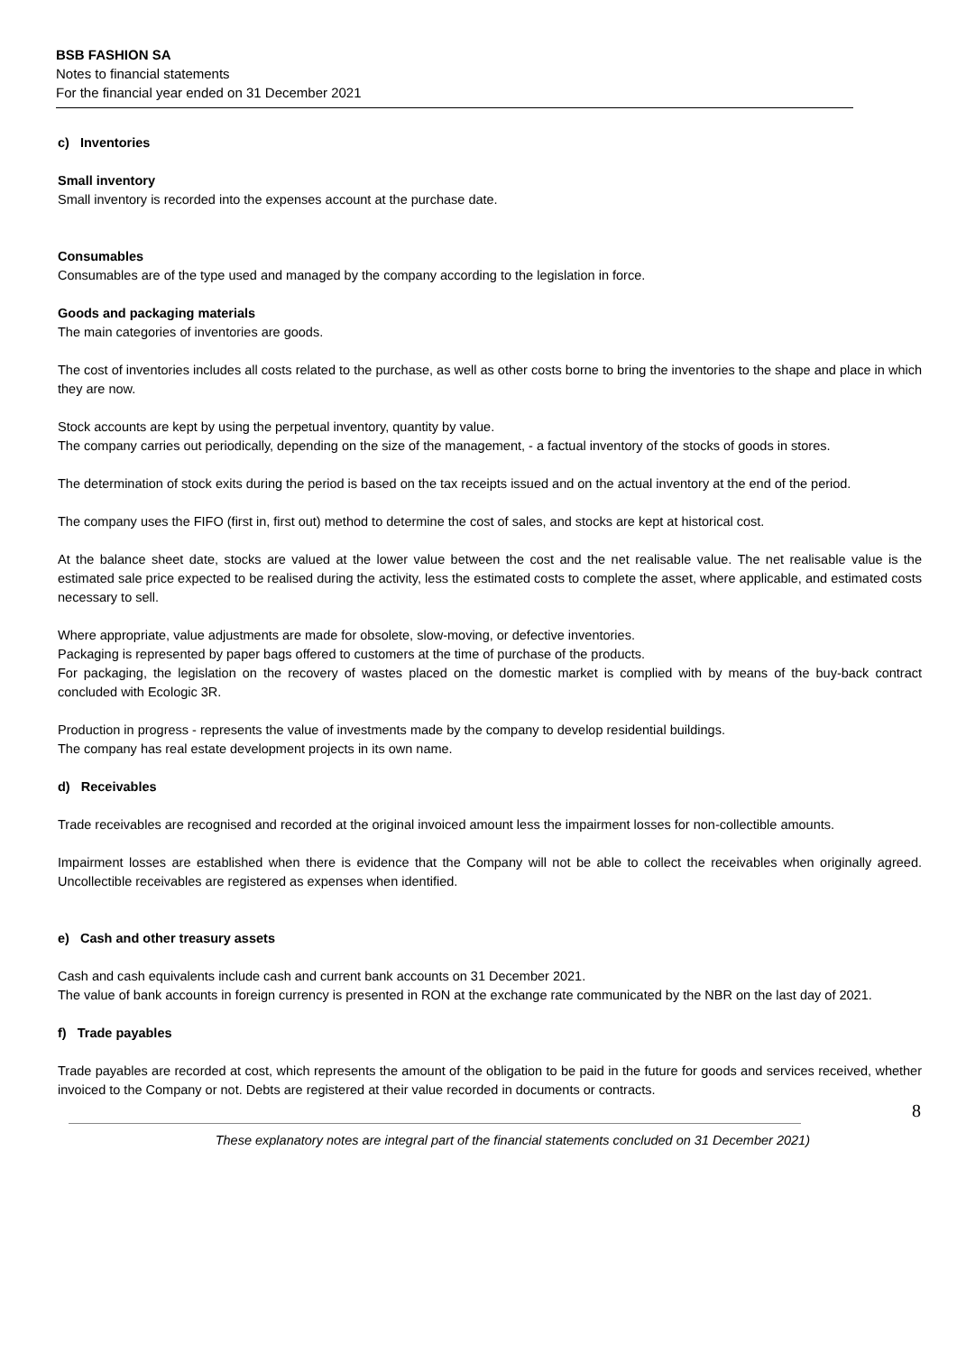BSB FASHION SA
Notes to financial statements
For the financial year ended on 31 December 2021
c) Inventories
Small inventory
Small inventory is recorded into the expenses account at the purchase date.
Consumables
Consumables are of the type used and managed by the company according to the legislation in force.
Goods and packaging materials
The main categories of inventories are goods.
The cost of inventories includes all costs related to the purchase, as well as other costs borne to bring the inventories to the shape and place in which they are now.
Stock accounts are kept by using the perpetual inventory, quantity by value.
The company carries out periodically, depending on the size of the management, - a factual inventory of the stocks of goods in stores.
The determination of stock exits during the period is based on the tax receipts issued and on the actual inventory at the end of the period.
The company uses the FIFO (first in, first out) method to determine the cost of sales, and stocks are kept at historical cost.
At the balance sheet date, stocks are valued at the lower value between the cost and the net realisable value. The net realisable value is the estimated sale price expected to be realised during the activity, less the estimated costs to complete the asset, where applicable, and estimated costs necessary to sell.
Where appropriate, value adjustments are made for obsolete, slow-moving, or defective inventories.
Packaging is represented by paper bags offered to customers at the time of purchase of the products.
For packaging, the legislation on the recovery of wastes placed on the domestic market is complied with by means of the buy-back contract concluded with Ecologic 3R.
Production in progress - represents the value of investments made by the company to develop residential buildings.
The company has real estate development projects in its own name.
d) Receivables
Trade receivables are recognised and recorded at the original invoiced amount less the impairment losses for non-collectible amounts.
Impairment losses are established when there is evidence that the Company will not be able to collect the receivables when originally agreed. Uncollectible receivables are registered as expenses when identified.
e) Cash and other treasury assets
Cash and cash equivalents include cash and current bank accounts on 31 December 2021.
The value of bank accounts in foreign currency is presented in RON at the exchange rate communicated by the NBR on the last day of 2021.
f) Trade payables
Trade payables are recorded at cost, which represents the amount of the obligation to be paid in the future for goods and services received, whether invoiced to the Company or not. Debts are registered at their value recorded in documents or contracts.
8
These explanatory notes are integral part of the financial statements concluded on 31 December 2021)